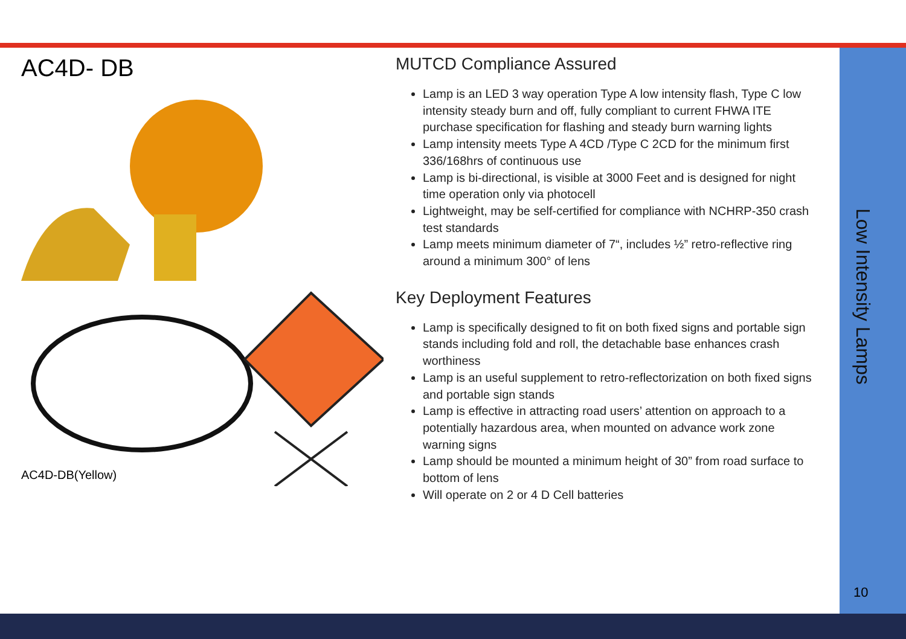AC4D- DB
AC4D-DB(Yellow)
MUTCD Compliance Assured
Lamp is an LED 3 way operation Type A low intensity flash, Type C low intensity steady burn and off, fully compliant to current FHWA ITE purchase specification for flashing and steady burn warning lights
Lamp intensity meets Type A 4CD /Type C 2CD for the minimum first 336/168hrs of continuous use
Lamp is bi-directional, is visible at 3000 Feet and is designed for night time operation only via photocell
Lightweight, may be self-certified for compliance with NCHRP-350 crash test standards
Lamp meets minimum diameter of 7“, includes ½” retro-reflective ring around a minimum 300° of lens
Key Deployment Features
Lamp is specifically designed to fit on both fixed signs and portable sign stands including fold and roll, the detachable base enhances crash worthiness
Lamp is an useful supplement to retro-reflectorization on both fixed signs and portable sign stands
Lamp is effective in attracting road users’ attention on approach to a potentially hazardous area, when mounted on advance work zone warning signs
Lamp should be mounted a minimum height of 30” from road surface to bottom of lens
Will operate on 2 or 4 D Cell batteries
Low Intensity Lamps
10